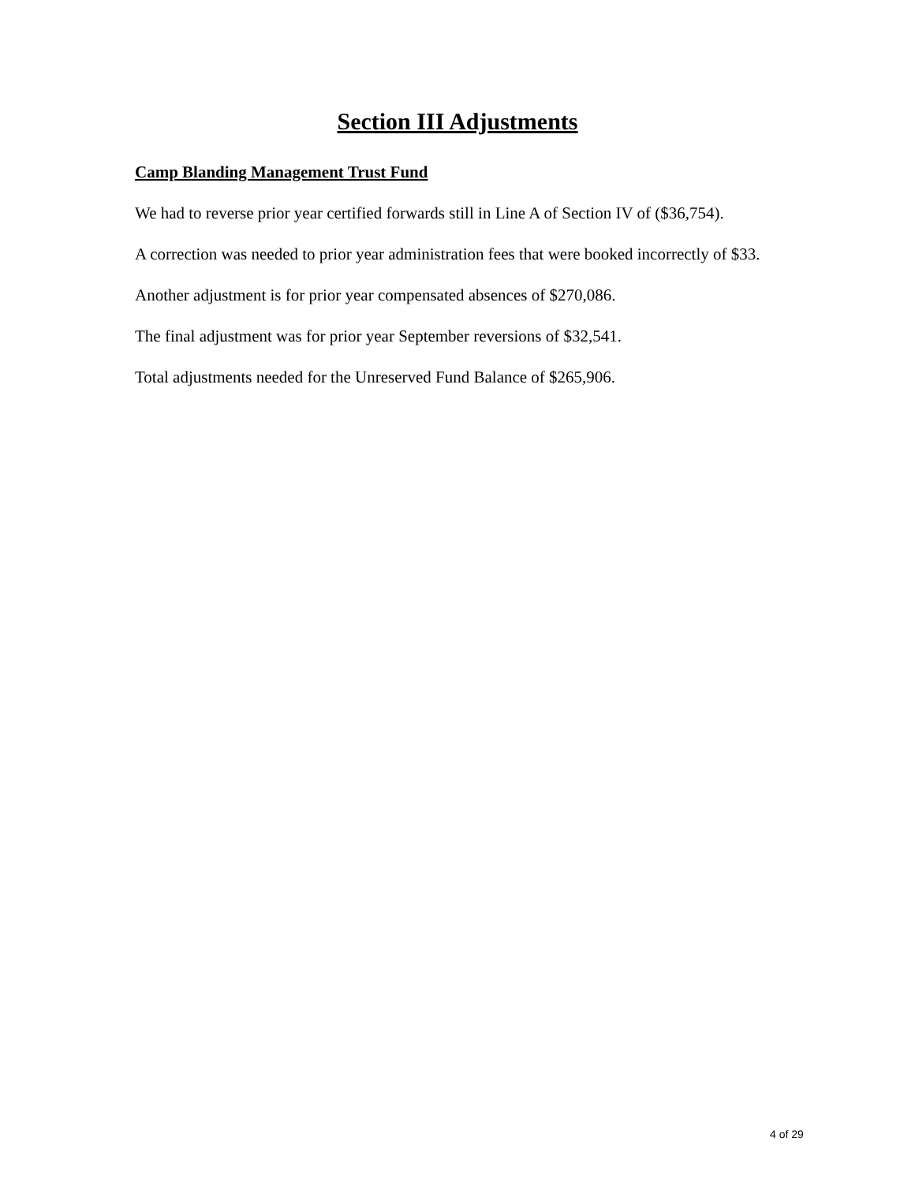Section III Adjustments
Camp Blanding Management Trust Fund
We had to reverse prior year certified forwards still in Line A of Section IV of ($36,754).
A correction was needed to prior year administration fees that were booked incorrectly of $33.
Another adjustment is for prior year compensated absences of $270,086.
The final adjustment was for prior year September reversions of $32,541.
Total adjustments needed for the Unreserved Fund Balance of $265,906.
4 of 29